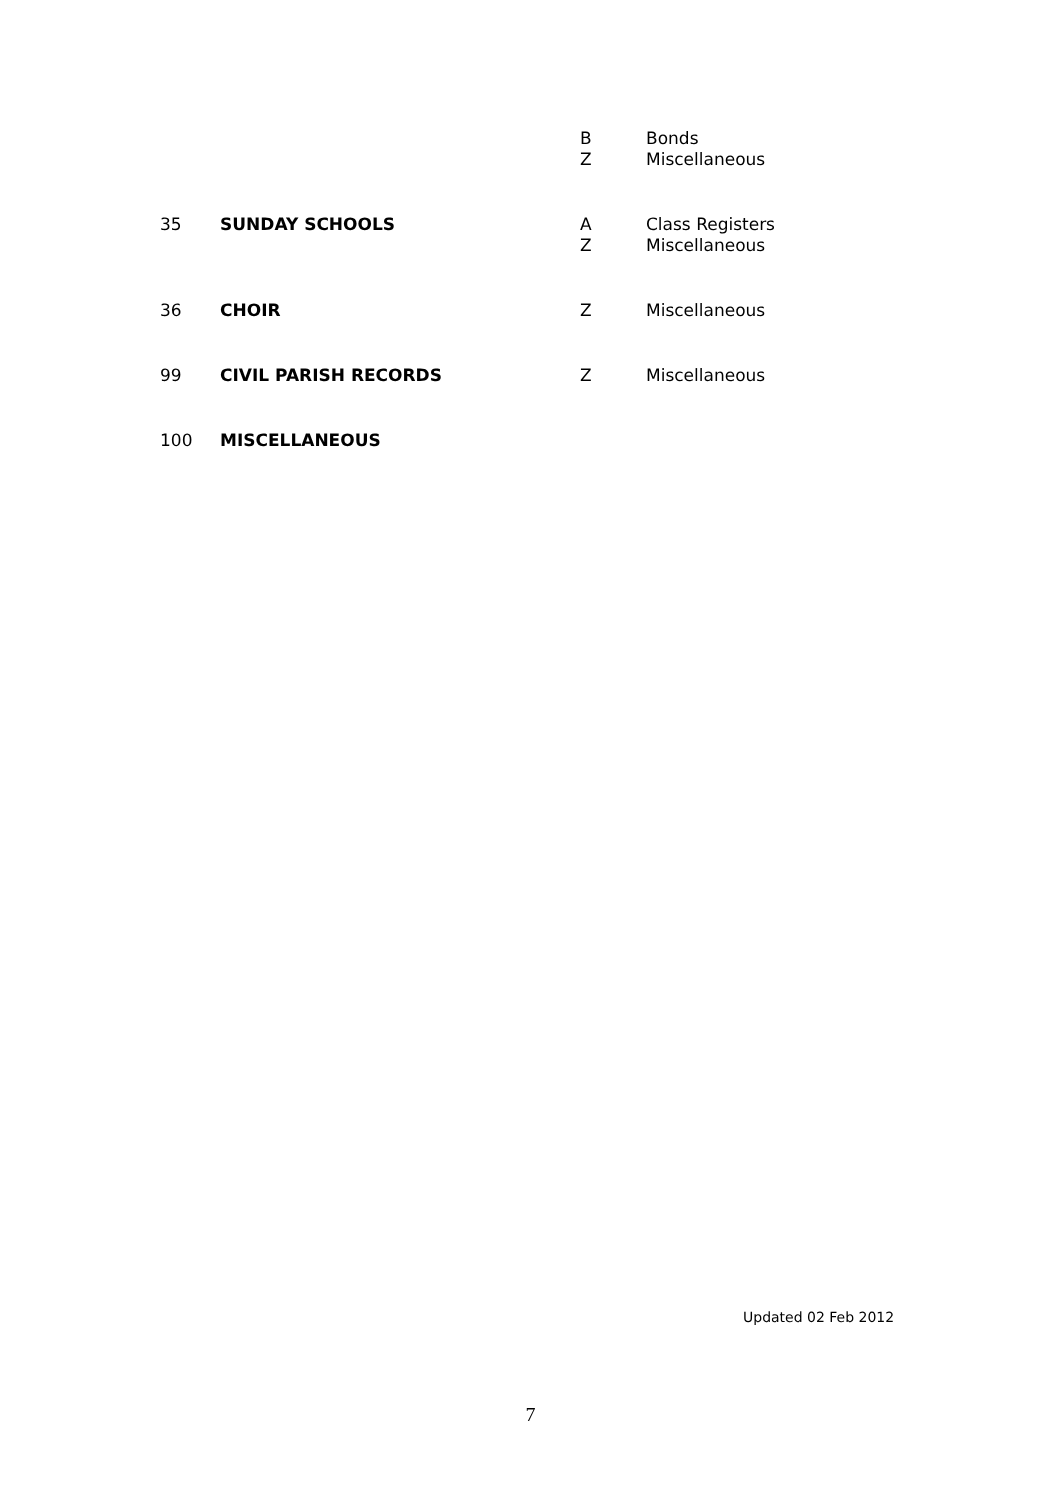| | | B Z | Bonds Miscellaneous |
| 35 | SUNDAY SCHOOLS | A Z | Class Registers Miscellaneous |
| 36 | CHOIR | Z | Miscellaneous |
| 99 | CIVIL PARISH RECORDS | Z | Miscellaneous |
| 100 | MISCELLANEOUS | | |
Updated 02 Feb 2012
7